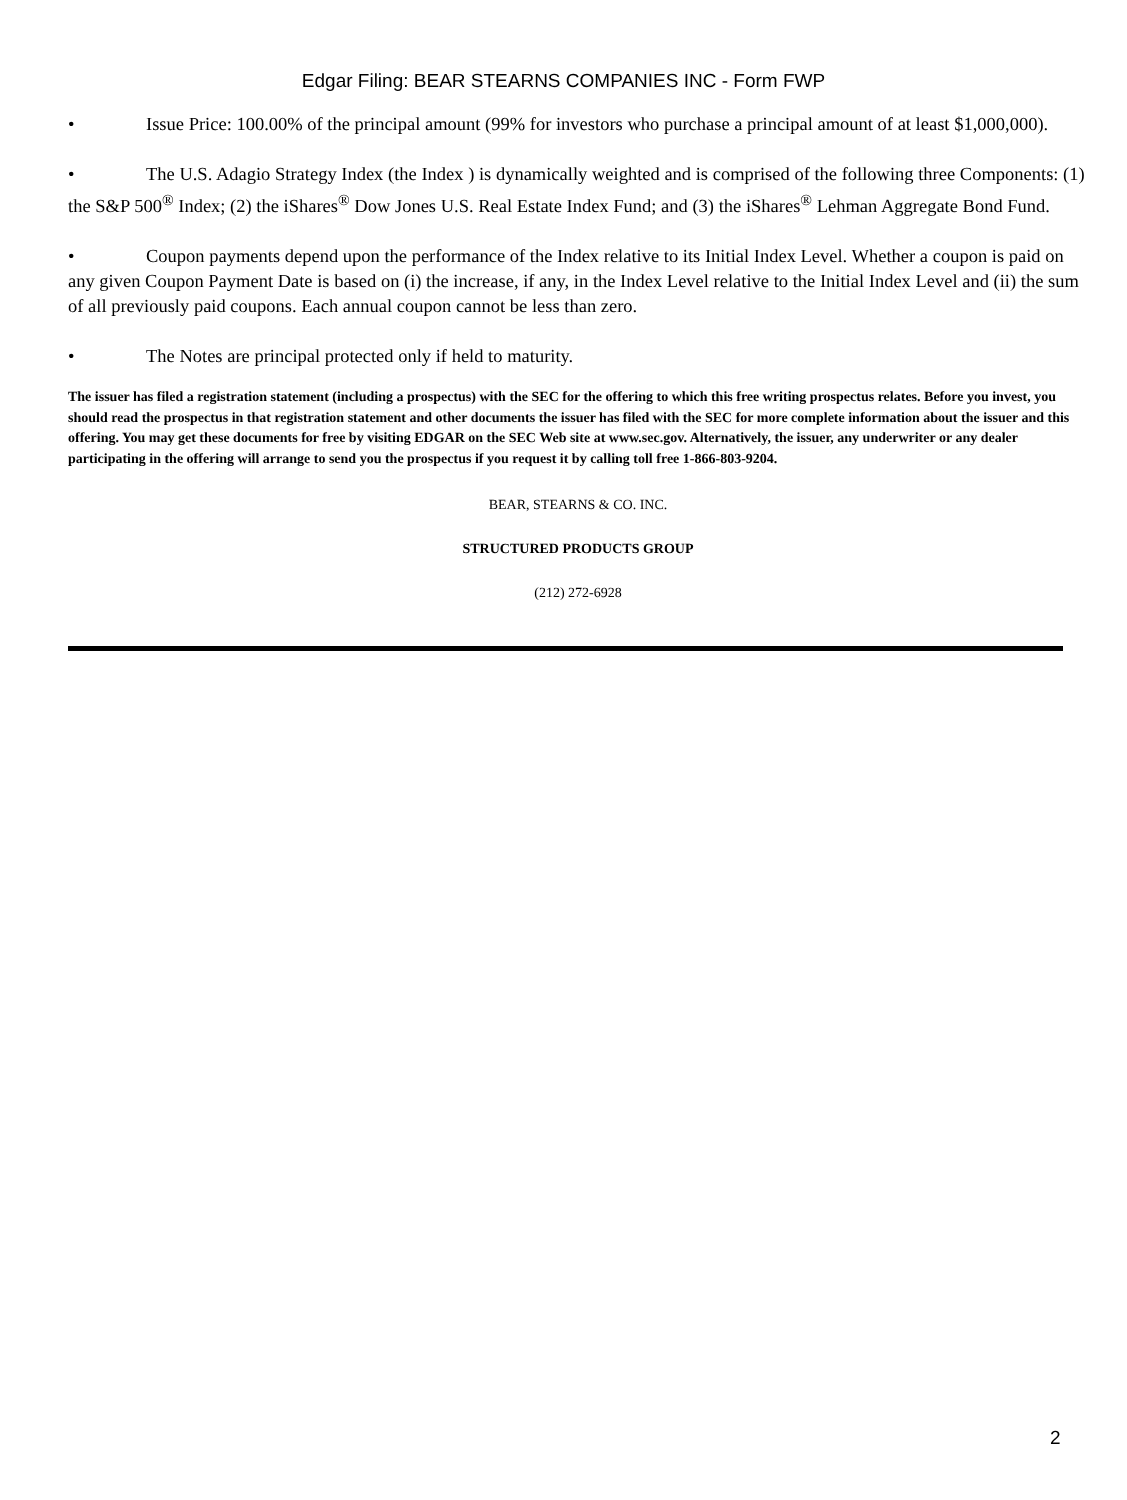Edgar Filing: BEAR STEARNS COMPANIES INC - Form FWP
• Issue Price: 100.00% of the principal amount (99% for investors who purchase a principal amount of at least $1,000,000).
• The U.S. Adagio Strategy Index (the Index ) is dynamically weighted and is comprised of the following three Components: (1) the S&P 500<sup>®</sup> Index; (2) the iShares<sup>®</sup> Dow Jones U.S. Real Estate Index Fund; and (3) the iShares<sup>®</sup> Lehman Aggregate Bond Fund.
• Coupon payments depend upon the performance of the Index relative to its Initial Index Level. Whether a coupon is paid on any given Coupon Payment Date is based on (i) the increase, if any, in the Index Level relative to the Initial Index Level and (ii) the sum of all previously paid coupons. Each annual coupon cannot be less than zero.
• The Notes are principal protected only if held to maturity.
The issuer has filed a registration statement (including a prospectus) with the SEC for the offering to which this free writing prospectus relates. Before you invest, you should read the prospectus in that registration statement and other documents the issuer has filed with the SEC for more complete information about the issuer and this offering. You may get these documents for free by visiting EDGAR on the SEC Web site at www.sec.gov. Alternatively, the issuer, any underwriter or any dealer participating in the offering will arrange to send you the prospectus if you request it by calling toll free 1-866-803-9204.
BEAR, STEARNS & CO. INC.
STRUCTURED PRODUCTS GROUP
(212) 272-6928
2